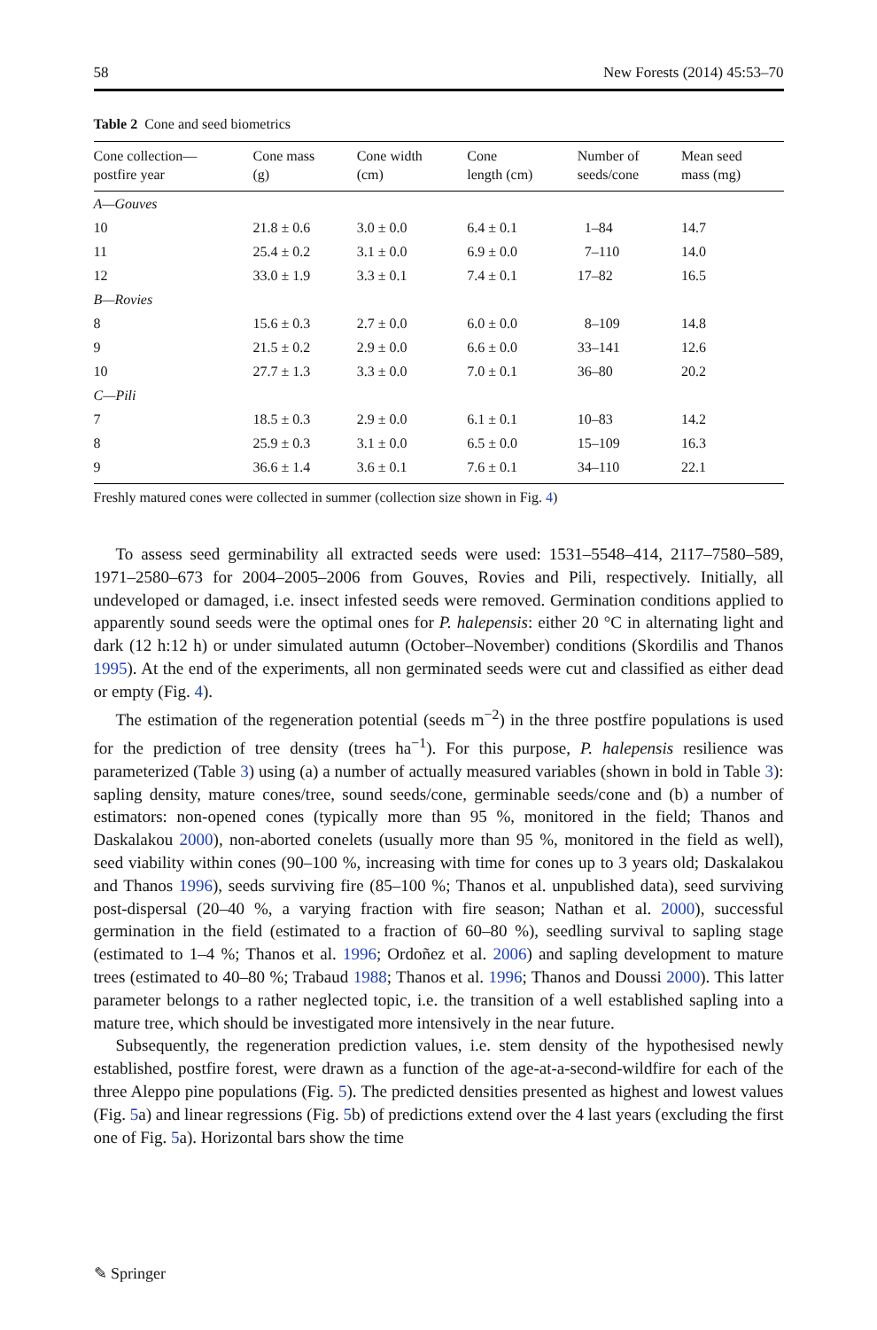58 New Forests (2014) 45:53–70
Table 2 Cone and seed biometrics
| Cone collection— postfire year | Cone mass (g) | Cone width (cm) | Cone length (cm) | Number of seeds/cone | Mean seed mass (mg) |
| --- | --- | --- | --- | --- | --- |
| A—Gouves | | | | | |
| 10 | 21.8 ± 0.6 | 3.0 ± 0.0 | 6.4 ± 0.1 | 1–84 | 14.7 |
| 11 | 25.4 ± 0.2 | 3.1 ± 0.0 | 6.9 ± 0.0 | 7–110 | 14.0 |
| 12 | 33.0 ± 1.9 | 3.3 ± 0.1 | 7.4 ± 0.1 | 17–82 | 16.5 |
| B—Rovies | | | | | |
| 8 | 15.6 ± 0.3 | 2.7 ± 0.0 | 6.0 ± 0.0 | 8–109 | 14.8 |
| 9 | 21.5 ± 0.2 | 2.9 ± 0.0 | 6.6 ± 0.0 | 33–141 | 12.6 |
| 10 | 27.7 ± 1.3 | 3.3 ± 0.0 | 7.0 ± 0.1 | 36–80 | 20.2 |
| C—Pili | | | | | |
| 7 | 18.5 ± 0.3 | 2.9 ± 0.0 | 6.1 ± 0.1 | 10–83 | 14.2 |
| 8 | 25.9 ± 0.3 | 3.1 ± 0.0 | 6.5 ± 0.0 | 15–109 | 16.3 |
| 9 | 36.6 ± 1.4 | 3.6 ± 0.1 | 7.6 ± 0.1 | 34–110 | 22.1 |
Freshly matured cones were collected in summer (collection size shown in Fig. 4)
To assess seed germinability all extracted seeds were used: 1531–5548–414, 2117–7580–589, 1971–2580–673 for 2004–2005–2006 from Gouves, Rovies and Pili, respectively. Initially, all undeveloped or damaged, i.e. insect infested seeds were removed. Germination conditions applied to apparently sound seeds were the optimal ones for P. halepensis: either 20 °C in alternating light and dark (12 h:12 h) or under simulated autumn (October–November) conditions (Skordilis and Thanos 1995). At the end of the experiments, all non germinated seeds were cut and classified as either dead or empty (Fig. 4).
The estimation of the regeneration potential (seeds m<sup>−2</sup>) in the three postfire populations is used for the prediction of tree density (trees ha<sup>−1</sup>). For this purpose, P. halepensis resilience was parameterized (Table 3) using (a) a number of actually measured variables (shown in bold in Table 3): sapling density, mature cones/tree, sound seeds/cone, germinable seeds/cone and (b) a number of estimators: non-opened cones (typically more than 95 %, monitored in the field; Thanos and Daskalakou 2000), non-aborted conelets (usually more than 95 %, monitored in the field as well), seed viability within cones (90–100 %, increasing with time for cones up to 3 years old; Daskalakou and Thanos 1996), seeds surviving fire (85–100 %; Thanos et al. unpublished data), seed surviving post-dispersal (20–40 %, a varying fraction with fire season; Nathan et al. 2000), successful germination in the field (estimated to a fraction of 60–80 %), seedling survival to sapling stage (estimated to 1–4 %; Thanos et al. 1996; Ordoñez et al. 2006) and sapling development to mature trees (estimated to 40–80 %; Trabaud 1988; Thanos et al. 1996; Thanos and Doussi 2000). This latter parameter belongs to a rather neglected topic, i.e. the transition of a well established sapling into a mature tree, which should be investigated more intensively in the near future.
Subsequently, the regeneration prediction values, i.e. stem density of the hypothesised newly established, postfire forest, were drawn as a function of the age-at-a-second-wildfire for each of the three Aleppo pine populations (Fig. 5). The predicted densities presented as highest and lowest values (Fig. 5a) and linear regressions (Fig. 5b) of predictions extend over the 4 last years (excluding the first one of Fig. 5a). Horizontal bars show the time
✎ Springer